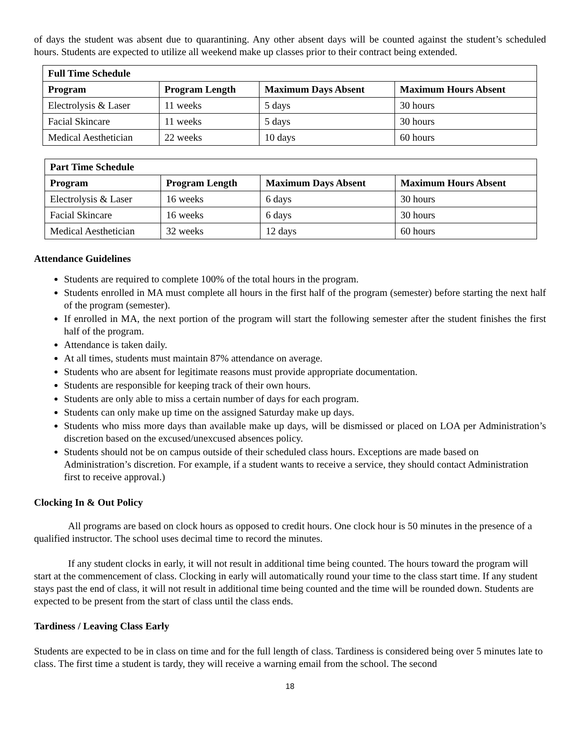of days the student was absent due to quarantining. Any other absent days will be counted against the student’s scheduled hours. Students are expected to utilize all weekend make up classes prior to their contract being extended.
| Full Time Schedule | | | |
| --- | --- | --- | --- |
| Program | Program Length | Maximum Days Absent | Maximum Hours Absent |
| Electrolysis & Laser | 11 weeks | 5 days | 30 hours |
| Facial Skincare | 11 weeks | 5 days | 30 hours |
| Medical Aesthetician | 22 weeks | 10 days | 60 hours |
| Part Time Schedule | | | |
| --- | --- | --- | --- |
| Program | Program Length | Maximum Days Absent | Maximum Hours Absent |
| Electrolysis & Laser | 16 weeks | 6 days | 30 hours |
| Facial Skincare | 16 weeks | 6 days | 30 hours |
| Medical Aesthetician | 32 weeks | 12 days | 60 hours |
Attendance Guidelines
Students are required to complete 100% of the total hours in the program.
Students enrolled in MA must complete all hours in the first half of the program (semester) before starting the next half of the program (semester).
If enrolled in MA, the next portion of the program will start the following semester after the student finishes the first half of the program.
Attendance is taken daily.
At all times, students must maintain 87% attendance on average.
Students who are absent for legitimate reasons must provide appropriate documentation.
Students are responsible for keeping track of their own hours.
Students are only able to miss a certain number of days for each program.
Students can only make up time on the assigned Saturday make up days.
Students who miss more days than available make up days, will be dismissed or placed on LOA per Administration’s discretion based on the excused/unexcused absences policy.
Students should not be on campus outside of their scheduled class hours. Exceptions are made based on Administration’s discretion. For example, if a student wants to receive a service, they should contact Administration first to receive approval.)
Clocking In & Out Policy
All programs are based on clock hours as opposed to credit hours. One clock hour is 50 minutes in the presence of a qualified instructor. The school uses decimal time to record the minutes.
If any student clocks in early, it will not result in additional time being counted. The hours toward the program will start at the commencement of class. Clocking in early will automatically round your time to the class start time. If any student stays past the end of class, it will not result in additional time being counted and the time will be rounded down. Students are expected to be present from the start of class until the class ends.
Tardiness / Leaving Class Early
Students are expected to be in class on time and for the full length of class. Tardiness is considered being over 5 minutes late to class. The first time a student is tardy, they will receive a warning email from the school. The second
18